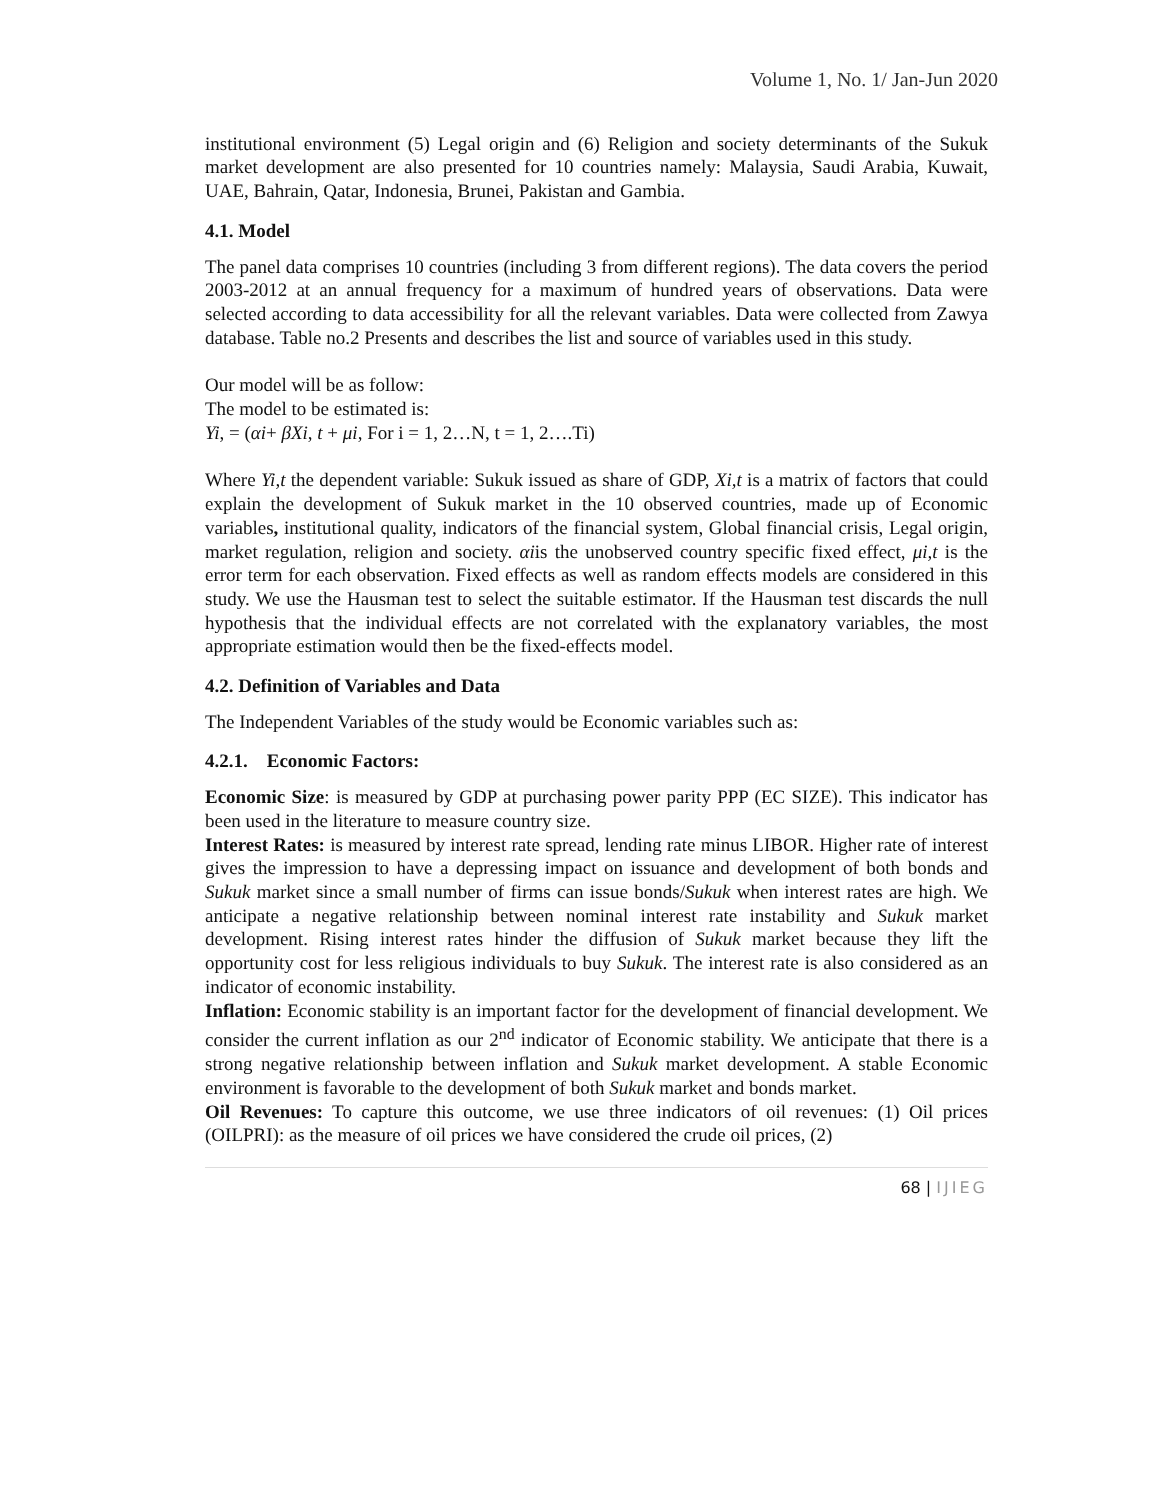Volume 1, No. 1/ Jan-Jun 2020
institutional environment (5) Legal origin and (6) Religion and society determinants of the Sukuk market development are also presented for 10 countries namely: Malaysia, Saudi Arabia, Kuwait, UAE, Bahrain, Qatar, Indonesia, Brunei, Pakistan and Gambia.
4.1. Model
The panel data comprises 10 countries (including 3 from different regions). The data covers the period 2003-2012 at an annual frequency for a maximum of hundred years of observations. Data were selected according to data accessibility for all the relevant variables. Data were collected from Zawya database. Table no.2 Presents and describes the list and source of variables used in this study.
Our model will be as follow:
The model to be estimated is:
Yi, = (αi+ βXi, t + μi, For i = 1, 2…N, t = 1, 2….Ti)
Where Yi,t the dependent variable: Sukuk issued as share of GDP, Xi,t is a matrix of factors that could explain the development of Sukuk market in the 10 observed countries, made up of Economic variables, institutional quality, indicators of the financial system, Global financial crisis, Legal origin, market regulation, religion and society. αiis the unobserved country specific fixed effect, μi,t is the error term for each observation. Fixed effects as well as random effects models are considered in this study. We use the Hausman test to select the suitable estimator. If the Hausman test discards the null hypothesis that the individual effects are not correlated with the explanatory variables, the most appropriate estimation would then be the fixed-effects model.
4.2. Definition of Variables and Data
The Independent Variables of the study would be Economic variables such as:
4.2.1. Economic Factors:
Economic Size: is measured by GDP at purchasing power parity PPP (EC SIZE). This indicator has been used in the literature to measure country size.
Interest Rates: is measured by interest rate spread, lending rate minus LIBOR. Higher rate of interest gives the impression to have a depressing impact on issuance and development of both bonds and Sukuk market since a small number of firms can issue bonds/Sukuk when interest rates are high. We anticipate a negative relationship between nominal interest rate instability and Sukuk market development. Rising interest rates hinder the diffusion of Sukuk market because they lift the opportunity cost for less religious individuals to buy Sukuk. The interest rate is also considered as an indicator of economic instability.
Inflation: Economic stability is an important factor for the development of financial development. We consider the current inflation as our 2<sup>nd</sup> indicator of Economic stability. We anticipate that there is a strong negative relationship between inflation and Sukuk market development. A stable Economic environment is favorable to the development of both Sukuk market and bonds market.
Oil Revenues: To capture this outcome, we use three indicators of oil revenues: (1) Oil prices (OILPRI): as the measure of oil prices we have considered the crude oil prices, (2)
68 | IJIEG